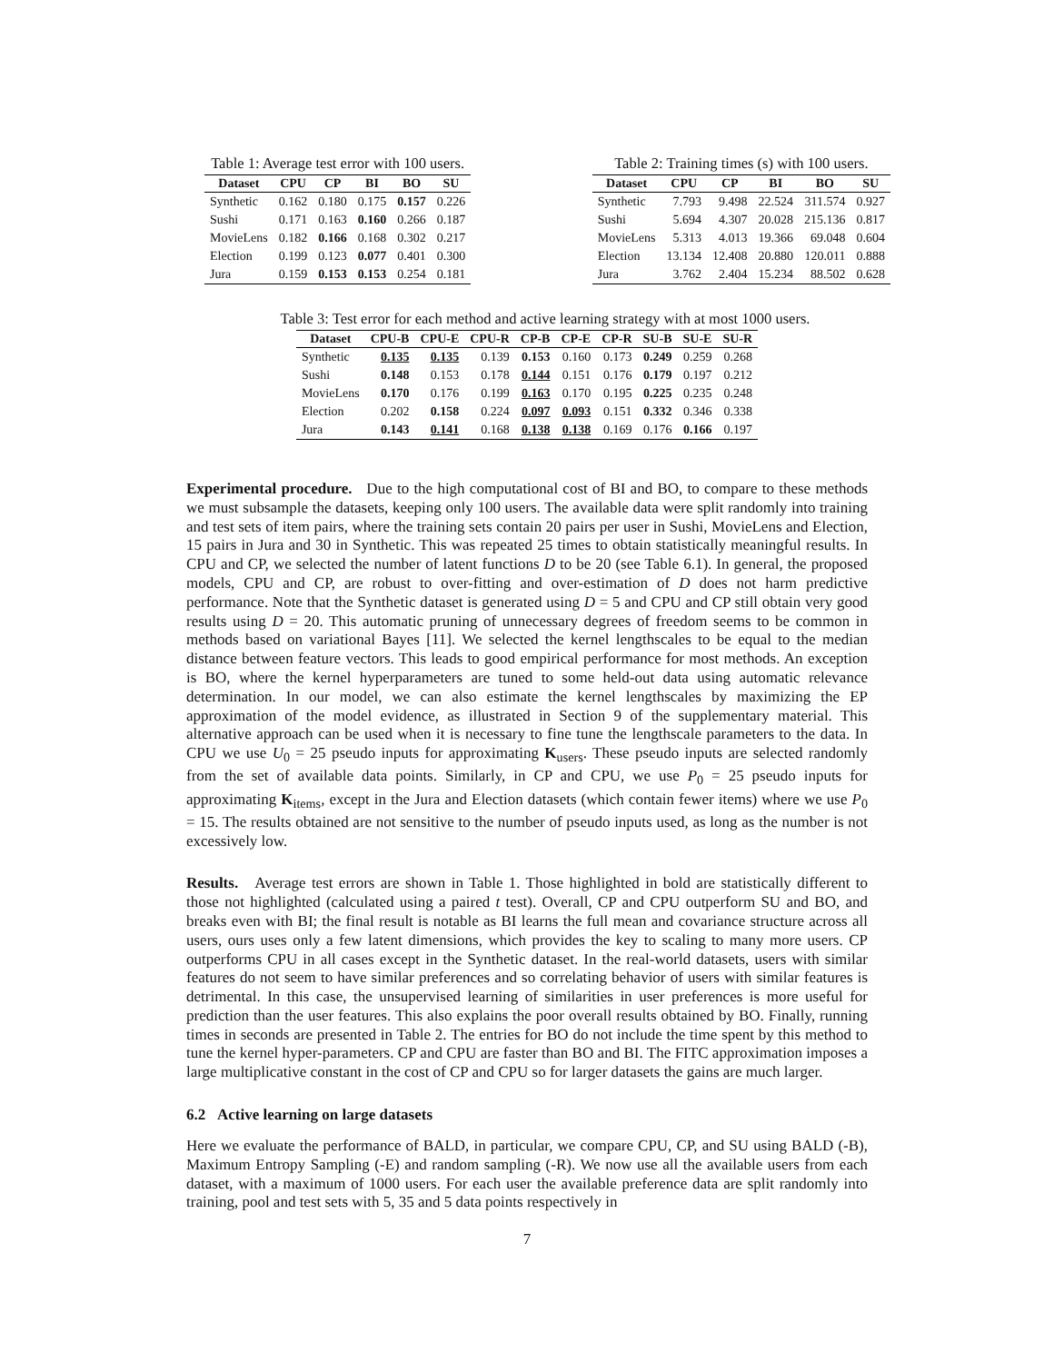Table 1: Average test error with 100 users.
| Dataset | CPU | CP | BI | BO | SU |
| --- | --- | --- | --- | --- | --- |
| Synthetic | 0.162 | 0.180 | 0.175 | 0.157 | 0.226 |
| Sushi | 0.171 | 0.163 | 0.160 | 0.266 | 0.187 |
| MovieLens | 0.182 | 0.166 | 0.168 | 0.302 | 0.217 |
| Election | 0.199 | 0.123 | 0.077 | 0.401 | 0.300 |
| Jura | 0.159 | 0.153 | 0.153 | 0.254 | 0.181 |
Table 2: Training times (s) with 100 users.
| Dataset | CPU | CP | BI | BO | SU |
| --- | --- | --- | --- | --- | --- |
| Synthetic | 7.793 | 9.498 | 22.524 | 311.574 | 0.927 |
| Sushi | 5.694 | 4.307 | 20.028 | 215.136 | 0.817 |
| MovieLens | 5.313 | 4.013 | 19.366 | 69.048 | 0.604 |
| Election | 13.134 | 12.408 | 20.880 | 120.011 | 0.888 |
| Jura | 3.762 | 2.404 | 15.234 | 88.502 | 0.628 |
Table 3: Test error for each method and active learning strategy with at most 1000 users.
| Dataset | CPU-B | CPU-E | CPU-R | CP-B | CP-E | CP-R | SU-B | SU-E | SU-R |
| --- | --- | --- | --- | --- | --- | --- | --- | --- | --- |
| Synthetic | 0.135 | 0.135 | 0.139 | 0.153 | 0.160 | 0.173 | 0.249 | 0.259 | 0.268 |
| Sushi | 0.148 | 0.153 | 0.178 | 0.144 | 0.151 | 0.176 | 0.179 | 0.197 | 0.212 |
| MovieLens | 0.170 | 0.176 | 0.199 | 0.163 | 0.170 | 0.195 | 0.225 | 0.235 | 0.248 |
| Election | 0.202 | 0.158 | 0.224 | 0.097 | 0.093 | 0.151 | 0.332 | 0.346 | 0.338 |
| Jura | 0.143 | 0.141 | 0.168 | 0.138 | 0.138 | 0.169 | 0.176 | 0.166 | 0.197 |
Experimental procedure. Due to the high computational cost of BI and BO, to compare to these methods we must subsample the datasets, keeping only 100 users. The available data were split randomly into training and test sets of item pairs, where the training sets contain 20 pairs per user in Sushi, MovieLens and Election, 15 pairs in Jura and 30 in Synthetic. This was repeated 25 times to obtain statistically meaningful results. In CPU and CP, we selected the number of latent functions D to be 20 (see Table 6.1). In general, the proposed models, CPU and CP, are robust to over-fitting and over-estimation of D does not harm predictive performance. Note that the Synthetic dataset is generated using D = 5 and CPU and CP still obtain very good results using D = 20. This automatic pruning of unnecessary degrees of freedom seems to be common in methods based on variational Bayes [11]. We selected the kernel lengthscales to be equal to the median distance between feature vectors. This leads to good empirical performance for most methods. An exception is BO, where the kernel hyperparameters are tuned to some held-out data using automatic relevance determination. In our model, we can also estimate the kernel lengthscales by maximizing the EP approximation of the model evidence, as illustrated in Section 9 of the supplementary material. This alternative approach can be used when it is necessary to fine tune the lengthscale parameters to the data. In CPU we use U<sub>0</sub> = 25 pseudo inputs for approximating K<sub>users</sub>. These pseudo inputs are selected randomly from the set of available data points. Similarly, in CP and CPU, we use P<sub>0</sub> = 25 pseudo inputs for approximating K<sub>items</sub>, except in the Jura and Election datasets (which contain fewer items) where we use P<sub>0</sub> = 15. The results obtained are not sensitive to the number of pseudo inputs used, as long as the number is not excessively low.
Results. Average test errors are shown in Table 1. Those highlighted in bold are statistically different to those not highlighted (calculated using a paired t test). Overall, CP and CPU outperform SU and BO, and breaks even with BI; the final result is notable as BI learns the full mean and covariance structure across all users, ours uses only a few latent dimensions, which provides the key to scaling to many more users. CP outperforms CPU in all cases except in the Synthetic dataset. In the real-world datasets, users with similar features do not seem to have similar preferences and so correlating behavior of users with similar features is detrimental. In this case, the unsupervised learning of similarities in user preferences is more useful for prediction than the user features. This also explains the poor overall results obtained by BO. Finally, running times in seconds are presented in Table 2. The entries for BO do not include the time spent by this method to tune the kernel hyper-parameters. CP and CPU are faster than BO and BI. The FITC approximation imposes a large multiplicative constant in the cost of CP and CPU so for larger datasets the gains are much larger.
6.2 Active learning on large datasets
Here we evaluate the performance of BALD, in particular, we compare CPU, CP, and SU using BALD (-B), Maximum Entropy Sampling (-E) and random sampling (-R). We now use all the available users from each dataset, with a maximum of 1000 users. For each user the available preference data are split randomly into training, pool and test sets with 5, 35 and 5 data points respectively in
7